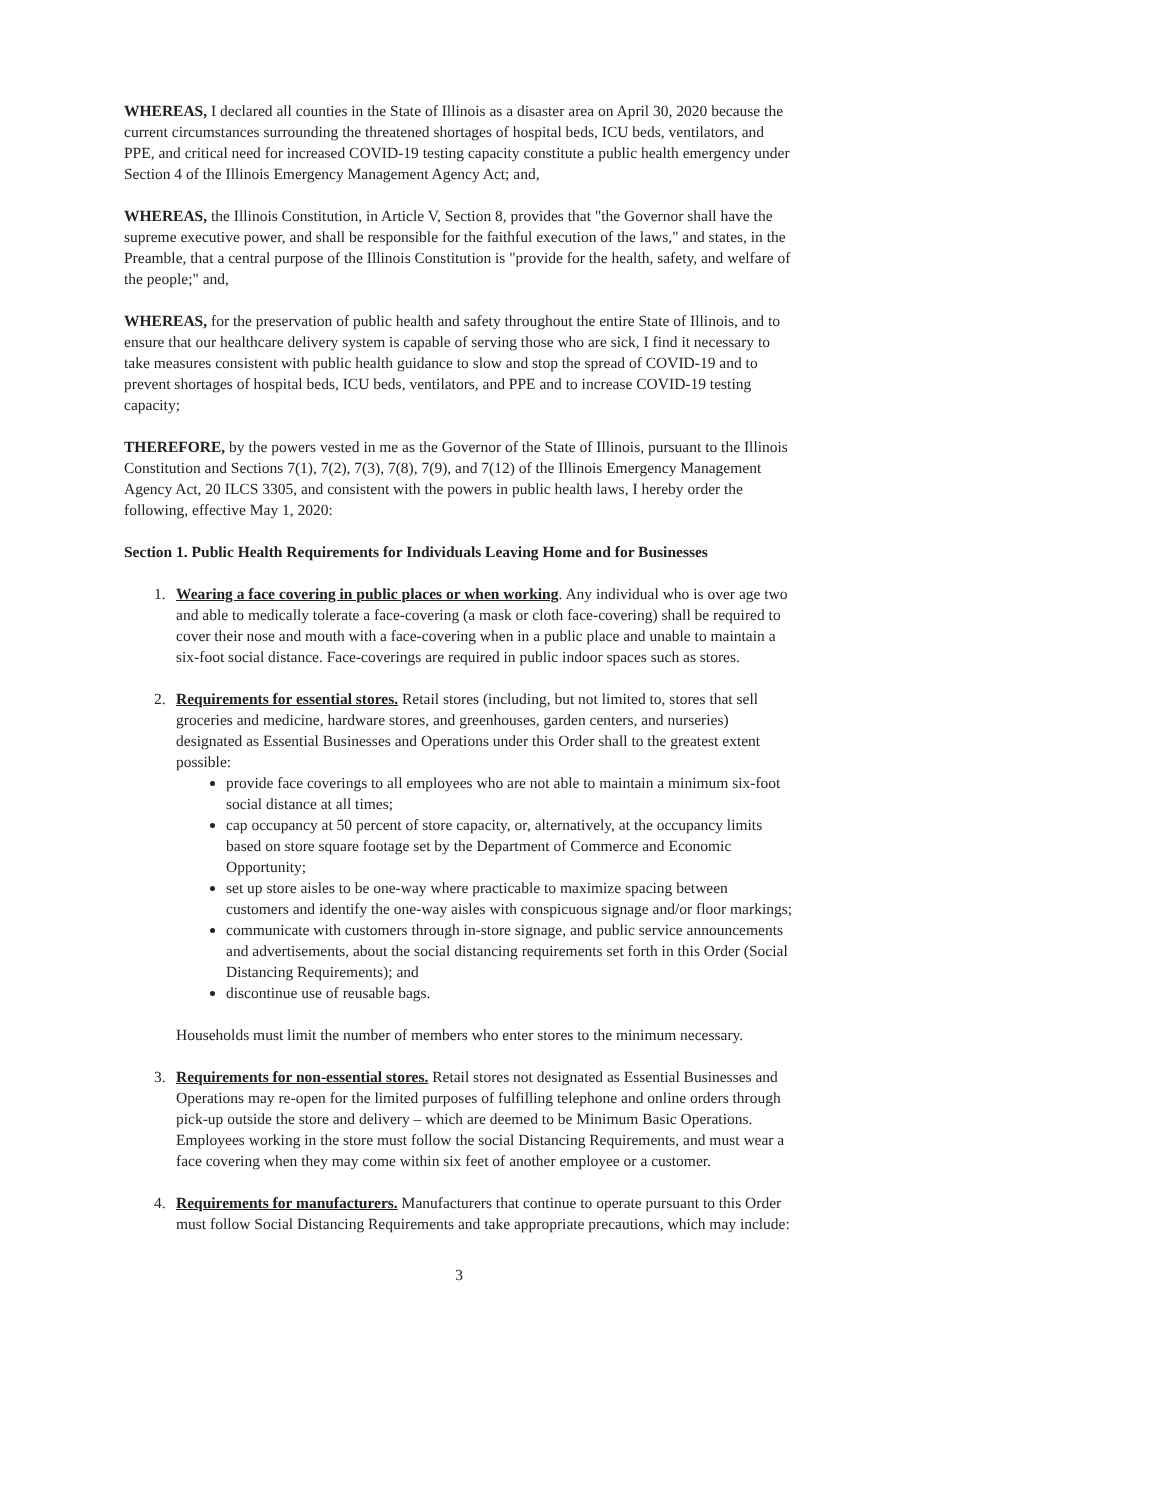WHEREAS, I declared all counties in the State of Illinois as a disaster area on April 30, 2020 because the current circumstances surrounding the threatened shortages of hospital beds, ICU beds, ventilators, and PPE, and critical need for increased COVID-19 testing capacity constitute a public health emergency under Section 4 of the Illinois Emergency Management Agency Act; and,
WHEREAS, the Illinois Constitution, in Article V, Section 8, provides that "the Governor shall have the supreme executive power, and shall be responsible for the faithful execution of the laws," and states, in the Preamble, that a central purpose of the Illinois Constitution is "provide for the health, safety, and welfare of the people;" and,
WHEREAS, for the preservation of public health and safety throughout the entire State of Illinois, and to ensure that our healthcare delivery system is capable of serving those who are sick, I find it necessary to take measures consistent with public health guidance to slow and stop the spread of COVID-19 and to prevent shortages of hospital beds, ICU beds, ventilators, and PPE and to increase COVID-19 testing capacity;
THEREFORE, by the powers vested in me as the Governor of the State of Illinois, pursuant to the Illinois Constitution and Sections 7(1), 7(2), 7(3), 7(8), 7(9), and 7(12) of the Illinois Emergency Management Agency Act, 20 ILCS 3305, and consistent with the powers in public health laws, I hereby order the following, effective May 1, 2020:
Section 1. Public Health Requirements for Individuals Leaving Home and for Businesses
1. Wearing a face covering in public places or when working. Any individual who is over age two and able to medically tolerate a face-covering (a mask or cloth face-covering) shall be required to cover their nose and mouth with a face-covering when in a public place and unable to maintain a six-foot social distance. Face-coverings are required in public indoor spaces such as stores.
2. Requirements for essential stores. Retail stores (including, but not limited to, stores that sell groceries and medicine, hardware stores, and greenhouses, garden centers, and nurseries) designated as Essential Businesses and Operations under this Order shall to the greatest extent possible:
provide face coverings to all employees who are not able to maintain a minimum six-foot social distance at all times;
cap occupancy at 50 percent of store capacity, or, alternatively, at the occupancy limits based on store square footage set by the Department of Commerce and Economic Opportunity;
set up store aisles to be one-way where practicable to maximize spacing between customers and identify the one-way aisles with conspicuous signage and/or floor markings;
communicate with customers through in-store signage, and public service announcements and advertisements, about the social distancing requirements set forth in this Order (Social Distancing Requirements); and
discontinue use of reusable bags.
Households must limit the number of members who enter stores to the minimum necessary.
3. Requirements for non-essential stores. Retail stores not designated as Essential Businesses and Operations may re-open for the limited purposes of fulfilling telephone and online orders through pick-up outside the store and delivery – which are deemed to be Minimum Basic Operations. Employees working in the store must follow the social Distancing Requirements, and must wear a face covering when they may come within six feet of another employee or a customer.
4. Requirements for manufacturers. Manufacturers that continue to operate pursuant to this Order must follow Social Distancing Requirements and take appropriate precautions, which may include:
3